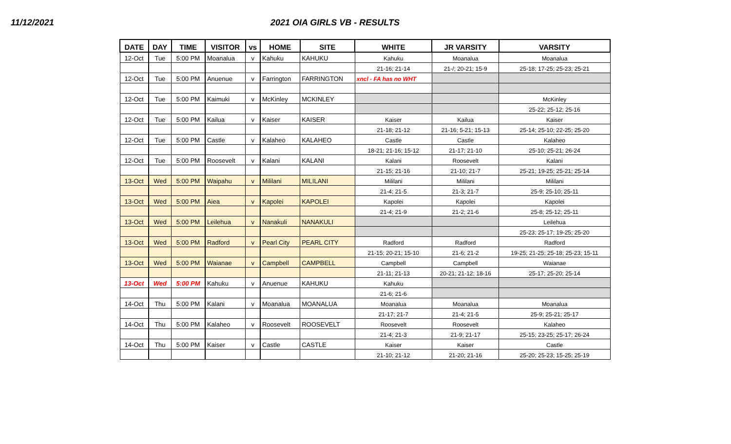11/12/2021 2021 OIA GIRLS VB - RESULTS
| DATE | DAY | TIME | VISITOR | vs | HOME | SITE | WHITE | JR VARSITY | VARSITY |
| --- | --- | --- | --- | --- | --- | --- | --- | --- | --- |
| 12-Oct | Tue | 5:00 PM | Moanalua | v | Kahuku | KAHUKU | Kahuku | Moanalua | Moanalua |
| | | | | | | | 21-16; 21-14 | 21-/; 20-21; 15-9 | 25-18; 17-25; 25-23; 25-21 |
| 12-Oct | Tue | 5:00 PM | Anuenue | v | Farrington | FARRINGTON | xncl - FA has no WHT | | |
| 12-Oct | Tue | 5:00 PM | Kaimuki | v | McKinley | MCKINLEY | | | McKinley |
| | | | | | | | | | 25-22; 25-12; 25-16 |
| 12-Oct | Tue | 5:00 PM | Kailua | v | Kaiser | KAISER | Kaiser | Kailua | Kaiser |
| | | | | | | | 21-18; 21-12 | 21-16; 5-21; 15-13 | 25-14; 25-10; 22-25; 25-20 |
| 12-Oct | Tue | 5:00 PM | Castle | v | Kalaheo | KALAHEO | Castle | Castle | Kalaheo |
| | | | | | | | 18-21; 21-16; 15-12 | 21-17; 21-10 | 25-10; 25-21; 26-24 |
| 12-Oct | Tue | 5:00 PM | Roosevelt | v | Kalani | KALANI | Kalani | Roosevelt | Kalani |
| | | | | | | | 21-15; 21-16 | 21-10; 21-7 | 25-21; 19-25; 25-21; 25-14 |
| 13-Oct | Wed | 5:00 PM | Waipahu | v | Mililani | MILILANI | Mililani | Mililani | Mililani |
| | | | | | | | 21-4; 21-5 | 21-3; 21-7 | 25-9; 25-10; 25-11 |
| 13-Oct | Wed | 5:00 PM | Aiea | v | Kapolei | KAPOLEI | Kapolei | Kapolei | Kapolei |
| | | | | | | | 21-4; 21-9 | 21-2; 21-6 | 25-8; 25-12; 25-11 |
| 13-Oct | Wed | 5:00 PM | Leilehua | v | Nanakuli | NANAKULI | | | Leilehua |
| | | | | | | | | | 25-23; 25-17; 19-25; 25-20 |
| 13-Oct | Wed | 5:00 PM | Radford | v | Pearl City | PEARL CITY | Radford | Radford | Radford |
| | | | | | | | 21-15; 20-21; 15-10 | 21-6; 21-2 | 19-25; 21-25; 25-18; 25-23; 15-11 |
| 13-Oct | Wed | 5:00 PM | Waianae | v | Campbell | CAMPBELL | Campbell | Campbell | Waianae |
| | | | | | | | 21-11; 21-13 | 20-21; 21-12; 18-16 | 25-17; 25-20; 25-14 |
| 13-Oct | Wed | 5:00 PM | Kahuku | v | Anuenue | KAHUKU | Kahuku | | |
| | | | | | | | 21-6; 21-6 | | |
| 14-Oct | Thu | 5:00 PM | Kalani | v | Moanalua | MOANALUA | Moanalua | Moanalua | Moanalua |
| | | | | | | | 21-17; 21-7 | 21-4; 21-5 | 25-9; 25-21; 25-17 |
| 14-Oct | Thu | 5:00 PM | Kalaheo | v | Roosevelt | ROOSEVELT | Roosevelt | Roosevelt | Kalaheo |
| | | | | | | | 21-4; 21-3 | 21-9; 21-17 | 25-15; 23-25; 25-17; 26-24 |
| 14-Oct | Thu | 5:00 PM | Kaiser | v | Castle | CASTLE | Kaiser | Kaiser | Castle |
| | | | | | | | 21-10; 21-12 | 21-20; 21-16 | 25-20; 25-23; 15-25; 25-19 |